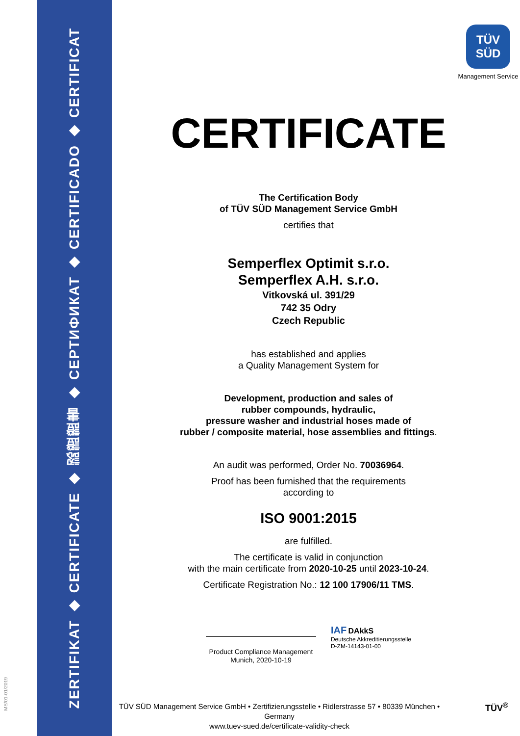ZERTIFIKAT ◆ CERTIFICATE ◆ 認證證書 ◆ СЕРТИФИКАТ ◆ CERTIFICADO ◆ CERTIFICAT
MS/01-01/2019
TÜV
SÜD
Management Service
CERTIFICATE
The Certification Body
of TÜV SÜD Management Service GmbH
certifies that
Semperflex Optimit s.r.o.
Semperflex A.H. s.r.o.
Vitkovská ul. 391/29
742 35 Odry
Czech Republic
has established and applies
a Quality Management System for
Development, production and sales of
rubber compounds, hydraulic,
pressure washer and industrial hoses made of
rubber / composite material, hose assemblies and fittings.
An audit was performed, Order No. 70036964.
Proof has been furnished that the requirements
according to
ISO 9001:2015
are fulfilled.
The certificate is valid in conjunction
with the main certificate from 2020-10-25 until 2023-10-24.
Certificate Registration No.: 12 100 17906/11 TMS.
Product Compliance Management
Munich, 2020-10-19
IAF DAkkS
Deutsche Akkreditierungsstelle
D-ZM-14143-01-00
TÜV SÜD Management Service GmbH • Zertifizierungsstelle • Ridlerstrasse 57 • 80339 München • Germany
www.tuev-sued.de/certificate-validity-check
TÜV<sup>®</sup>